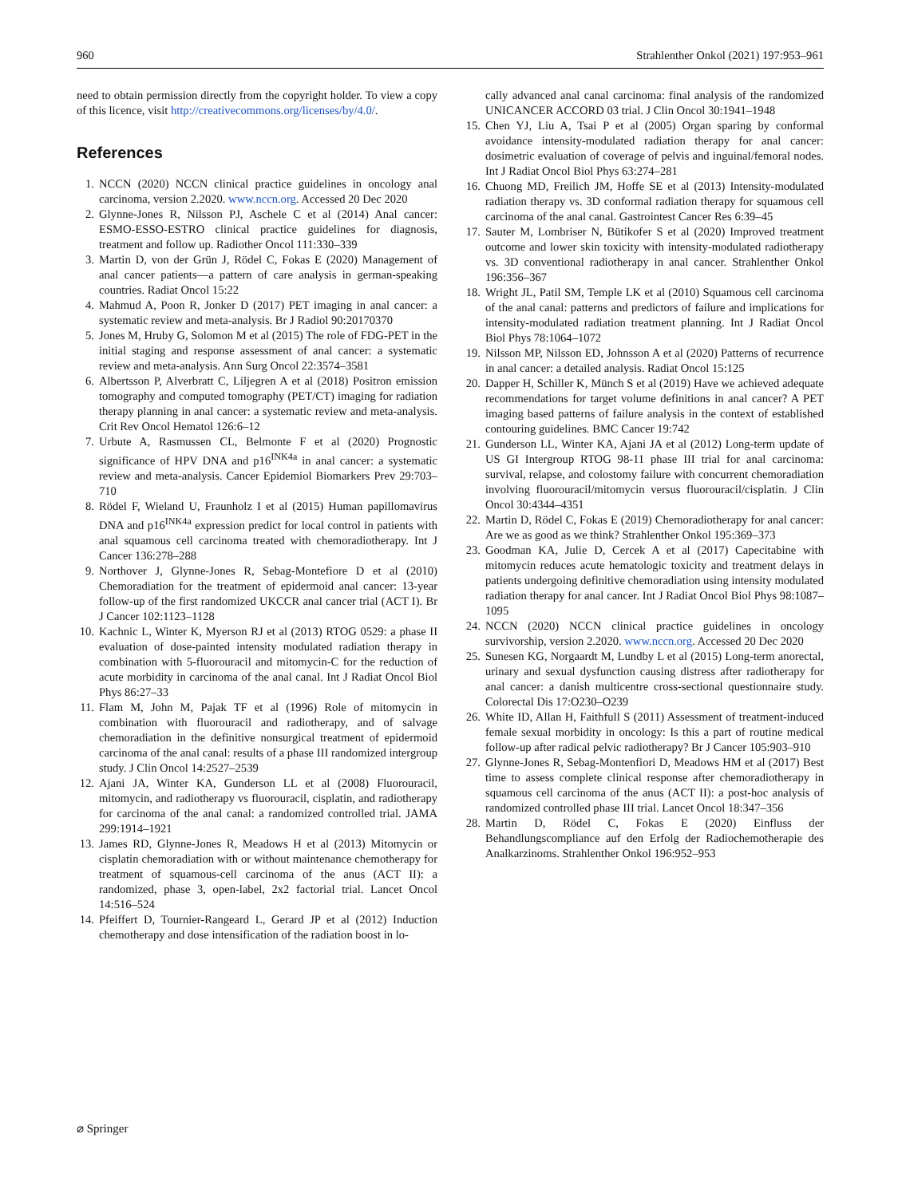960 Strahlenther Onkol (2021) 197:953–961
need to obtain permission directly from the copyright holder. To view a copy of this licence, visit http://creativecommons.org/licenses/by/4.0/.
References
1. NCCN (2020) NCCN clinical practice guidelines in oncology anal carcinoma, version 2.2020. www.nccn.org. Accessed 20 Dec 2020
2. Glynne-Jones R, Nilsson PJ, Aschele C et al (2014) Anal cancer: ESMO-ESSO-ESTRO clinical practice guidelines for diagnosis, treatment and follow up. Radiother Oncol 111:330–339
3. Martin D, von der Grün J, Rödel C, Fokas E (2020) Management of anal cancer patients—a pattern of care analysis in german-speaking countries. Radiat Oncol 15:22
4. Mahmud A, Poon R, Jonker D (2017) PET imaging in anal cancer: a systematic review and meta-analysis. Br J Radiol 90:20170370
5. Jones M, Hruby G, Solomon M et al (2015) The role of FDG-PET in the initial staging and response assessment of anal cancer: a systematic review and meta-analysis. Ann Surg Oncol 22:3574–3581
6. Albertsson P, Alverbratt C, Liljegren A et al (2018) Positron emission tomography and computed tomography (PET/CT) imaging for radiation therapy planning in anal cancer: a systematic review and meta-analysis. Crit Rev Oncol Hematol 126:6–12
7. Urbute A, Rasmussen CL, Belmonte F et al (2020) Prognostic significance of HPV DNA and p16<sup>INK4a</sup> in anal cancer: a systematic review and meta-analysis. Cancer Epidemiol Biomarkers Prev 29:703–710
8. Rödel F, Wieland U, Fraunholz I et al (2015) Human papillomavirus DNA and p16<sup>INK4a</sup> expression predict for local control in patients with anal squamous cell carcinoma treated with chemoradiotherapy. Int J Cancer 136:278–288
9. Northover J, Glynne-Jones R, Sebag-Montefiore D et al (2010) Chemoradiation for the treatment of epidermoid anal cancer: 13-year follow-up of the first randomized UKCCR anal cancer trial (ACT I). Br J Cancer 102:1123–1128
10. Kachnic L, Winter K, Myerson RJ et al (2013) RTOG 0529: a phase II evaluation of dose-painted intensity modulated radiation therapy in combination with 5-fluorouracil and mitomycin-C for the reduction of acute morbidity in carcinoma of the anal canal. Int J Radiat Oncol Biol Phys 86:27–33
11. Flam M, John M, Pajak TF et al (1996) Role of mitomycin in combination with fluorouracil and radiotherapy, and of salvage chemoradiation in the definitive nonsurgical treatment of epidermoid carcinoma of the anal canal: results of a phase III randomized intergroup study. J Clin Oncol 14:2527–2539
12. Ajani JA, Winter KA, Gunderson LL et al (2008) Fluorouracil, mitomycin, and radiotherapy vs fluorouracil, cisplatin, and radiotherapy for carcinoma of the anal canal: a randomized controlled trial. JAMA 299:1914–1921
13. James RD, Glynne-Jones R, Meadows H et al (2013) Mitomycin or cisplatin chemoradiation with or without maintenance chemotherapy for treatment of squamous-cell carcinoma of the anus (ACT II): a randomized, phase 3, open-label, 2x2 factorial trial. Lancet Oncol 14:516–524
14. Pfeiffert D, Tournier-Rangeard L, Gerard JP et al (2012) Induction chemotherapy and dose intensification of the radiation boost in lo-
cally advanced anal canal carcinoma: final analysis of the randomized UNICANCER ACCORD 03 trial. J Clin Oncol 30:1941–1948
15. Chen YJ, Liu A, Tsai P et al (2005) Organ sparing by conformal avoidance intensity-modulated radiation therapy for anal cancer: dosimetric evaluation of coverage of pelvis and inguinal/femoral nodes. Int J Radiat Oncol Biol Phys 63:274–281
16. Chuong MD, Freilich JM, Hoffe SE et al (2013) Intensity-modulated radiation therapy vs. 3D conformal radiation therapy for squamous cell carcinoma of the anal canal. Gastrointest Cancer Res 6:39–45
17. Sauter M, Lombriser N, Bütikofer S et al (2020) Improved treatment outcome and lower skin toxicity with intensity-modulated radiotherapy vs. 3D conventional radiotherapy in anal cancer. Strahlenther Onkol 196:356–367
18. Wright JL, Patil SM, Temple LK et al (2010) Squamous cell carcinoma of the anal canal: patterns and predictors of failure and implications for intensity-modulated radiation treatment planning. Int J Radiat Oncol Biol Phys 78:1064–1072
19. Nilsson MP, Nilsson ED, Johnsson A et al (2020) Patterns of recurrence in anal cancer: a detailed analysis. Radiat Oncol 15:125
20. Dapper H, Schiller K, Münch S et al (2019) Have we achieved adequate recommendations for target volume definitions in anal cancer? A PET imaging based patterns of failure analysis in the context of established contouring guidelines. BMC Cancer 19:742
21. Gunderson LL, Winter KA, Ajani JA et al (2012) Long-term update of US GI Intergroup RTOG 98-11 phase III trial for anal carcinoma: survival, relapse, and colostomy failure with concurrent chemoradiation involving fluorouracil/mitomycin versus fluorouracil/cisplatin. J Clin Oncol 30:4344–4351
22. Martin D, Rödel C, Fokas E (2019) Chemoradiotherapy for anal cancer: Are we as good as we think? Strahlenther Onkol 195:369–373
23. Goodman KA, Julie D, Cercek A et al (2017) Capecitabine with mitomycin reduces acute hematologic toxicity and treatment delays in patients undergoing definitive chemoradiation using intensity modulated radiation therapy for anal cancer. Int J Radiat Oncol Biol Phys 98:1087–1095
24. NCCN (2020) NCCN clinical practice guidelines in oncology survivorship, version 2.2020. www.nccn.org. Accessed 20 Dec 2020
25. Sunesen KG, Norgaardt M, Lundby L et al (2015) Long-term anorectal, urinary and sexual dysfunction causing distress after radiotherapy for anal cancer: a danish multicentre cross-sectional questionnaire study. Colorectal Dis 17:O230–O239
26. White ID, Allan H, Faithfull S (2011) Assessment of treatment-induced female sexual morbidity in oncology: Is this a part of routine medical follow-up after radical pelvic radiotherapy? Br J Cancer 105:903–910
27. Glynne-Jones R, Sebag-Montenfiori D, Meadows HM et al (2017) Best time to assess complete clinical response after chemoradiotherapy in squamous cell carcinoma of the anus (ACT II): a post-hoc analysis of randomized controlled phase III trial. Lancet Oncol 18:347–356
28. Martin D, Rödel C, Fokas E (2020) Einfluss der Behandlungscompliance auf den Erfolg der Radiochemotherapie des Analkarzinoms. Strahlenther Onkol 196:952–953
⌀ Springer